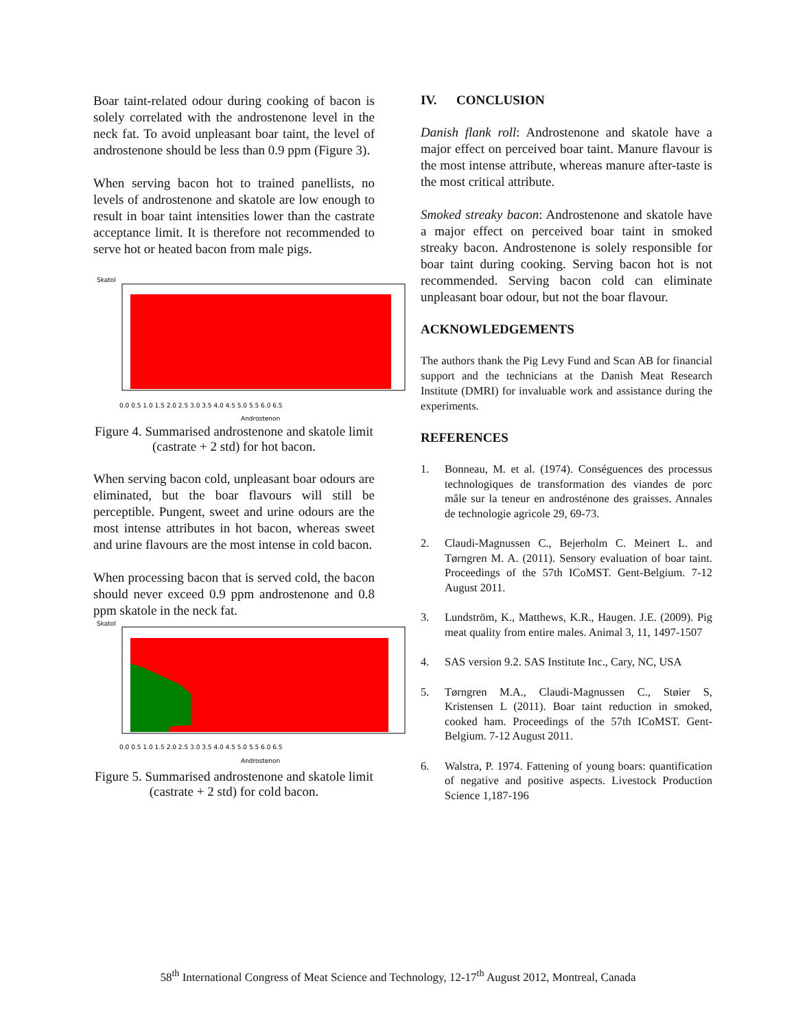Boar taint-related odour during cooking of bacon is solely correlated with the androstenone level in the neck fat. To avoid unpleasant boar taint, the level of androstenone should be less than 0.9 ppm (Figure 3).
When serving bacon hot to trained panellists, no levels of androstenone and skatole are low enough to result in boar taint intensities lower than the castrate acceptance limit. It is therefore not recommended to serve hot or heated bacon from male pigs.
Skatol
0.0 0.5 1.0 1.5 2.0 2.5 3.0 3.5 4.0 4.5 5.0 5.5 6.0 6.5
Androstenon
Figure 4. Summarised androstenone and skatole limit (castrate + 2 std) for hot bacon.
When serving bacon cold, unpleasant boar odours are eliminated, but the boar flavours will still be perceptible. Pungent, sweet and urine odours are the most intense attributes in hot bacon, whereas sweet and urine flavours are the most intense in cold bacon.
When processing bacon that is served cold, the bacon should never exceed 0.9 ppm androstenone and 0.8 ppm skatole in the neck fat.
Skatol
0.0 0.5 1.0 1.5 2.0 2.5 3.0 3.5 4.0 4.5 5.0 5.5 6.0 6.5
Androstenon
Figure 5. Summarised androstenone and skatole limit (castrate + 2 std) for cold bacon.
IV. CONCLUSION
Danish flank roll: Androstenone and skatole have a major effect on perceived boar taint. Manure flavour is the most intense attribute, whereas manure after-taste is the most critical attribute.
Smoked streaky bacon: Androstenone and skatole have a major effect on perceived boar taint in smoked streaky bacon. Androstenone is solely responsible for boar taint during cooking. Serving bacon hot is not recommended. Serving bacon cold can eliminate unpleasant boar odour, but not the boar flavour.
ACKNOWLEDGEMENTS
The authors thank the Pig Levy Fund and Scan AB for financial support and the technicians at the Danish Meat Research Institute (DMRI) for invaluable work and assistance during the experiments.
REFERENCES
1. Bonneau, M. et al. (1974). Conséguences des processus technologiques de transformation des viandes de porc mâle sur la teneur en androsténone des graisses. Annales de technologie agricole 29, 69-73.
2. Claudi-Magnussen C., Bejerholm C. Meinert L. and Tørngren M. A. (2011). Sensory evaluation of boar taint. Proceedings of the 57th ICoMST. Gent-Belgium. 7-12 August 2011.
3. Lundström, K., Matthews, K.R., Haugen. J.E. (2009). Pig meat quality from entire males. Animal 3, 11, 1497-1507
4. SAS version 9.2. SAS Institute Inc., Cary, NC, USA
5. Tørngren M.A., Claudi-Magnussen C., Støier S, Kristensen L (2011). Boar taint reduction in smoked, cooked ham. Proceedings of the 57th ICoMST. Gent-Belgium. 7-12 August 2011.
6. Walstra, P. 1974. Fattening of young boars: quantification of negative and positive aspects. Livestock Production Science 1,187-196
58<sup>th</sup> International Congress of Meat Science and Technology, 12-17<sup>th</sup> August 2012, Montreal, Canada